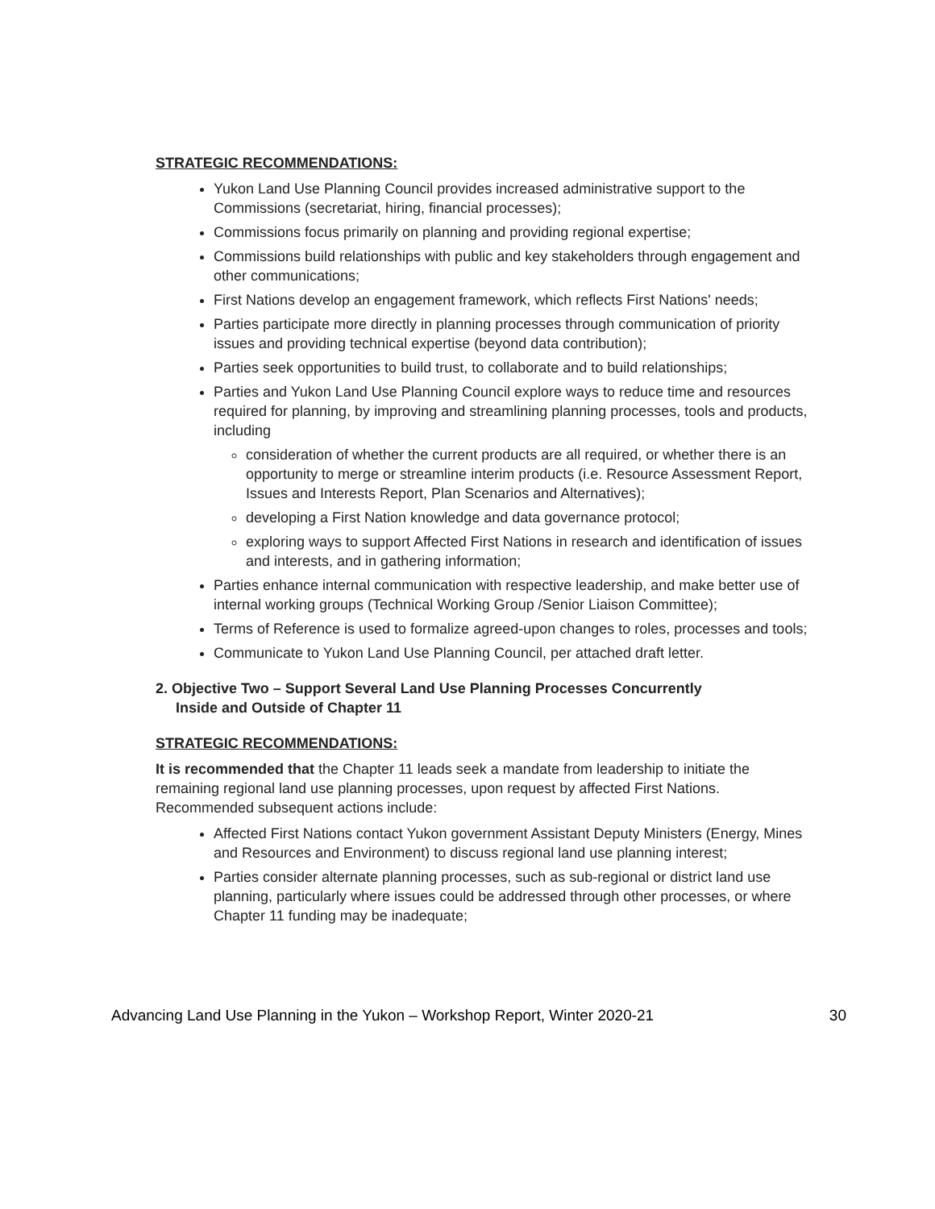STRATEGIC RECOMMENDATIONS:
Yukon Land Use Planning Council provides increased administrative support to the Commissions (secretariat, hiring, financial processes);
Commissions focus primarily on planning and providing regional expertise;
Commissions build relationships with public and key stakeholders through engagement and other communications;
First Nations develop an engagement framework, which reflects First Nations' needs;
Parties participate more directly in planning processes through communication of priority issues and providing technical expertise (beyond data contribution);
Parties seek opportunities to build trust, to collaborate and to build relationships;
Parties and Yukon Land Use Planning Council explore ways to reduce time and resources required for planning, by improving and streamlining planning processes, tools and products, including
consideration of whether the current products are all required, or whether there is an opportunity to merge or streamline interim products (i.e. Resource Assessment Report, Issues and Interests Report, Plan Scenarios and Alternatives);
developing a First Nation knowledge and data governance protocol;
exploring ways to support Affected First Nations in research and identification of issues and interests, and in gathering information;
Parties enhance internal communication with respective leadership, and make better use of internal working groups (Technical Working Group /Senior Liaison Committee);
Terms of Reference is used to formalize agreed-upon changes to roles, processes and tools;
Communicate to Yukon Land Use Planning Council, per attached draft letter.
2. Objective Two – Support Several Land Use Planning Processes Concurrently
Inside and Outside of Chapter 11
STRATEGIC RECOMMENDATIONS:
It is recommended that the Chapter 11 leads seek a mandate from leadership to initiate the remaining regional land use planning processes, upon request by affected First Nations. Recommended subsequent actions include:
Affected First Nations contact Yukon government Assistant Deputy Ministers (Energy, Mines and Resources and Environment) to discuss regional land use planning interest;
Parties consider alternate planning processes, such as sub-regional or district land use planning, particularly where issues could be addressed through other processes, or where Chapter 11 funding may be inadequate;
Advancing Land Use Planning in the Yukon – Workshop Report, Winter 2020-21 30